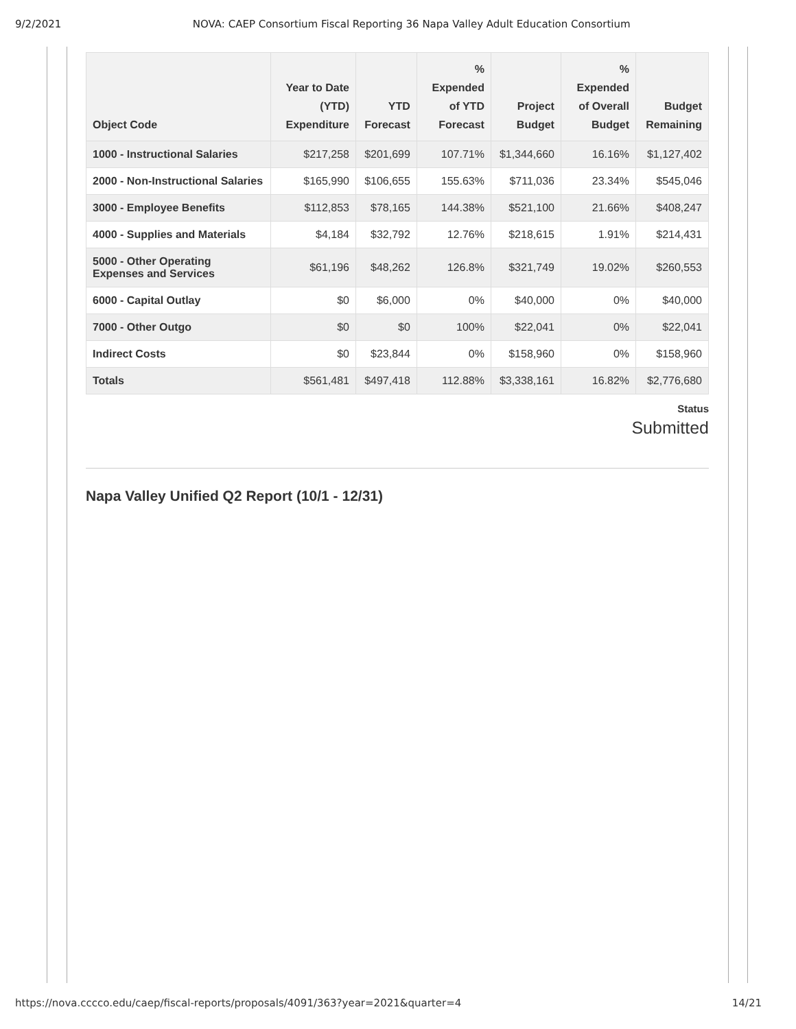9/2/2021 NOVA: CAEP Consortium Fiscal Reporting 36 Napa Valley Adult Education Consortium
| Object Code | Year to Date (YTD) Expenditure | YTD Forecast | % Expended of YTD Forecast | Project Budget | % Expended of Overall Budget | Budget Remaining |
| --- | --- | --- | --- | --- | --- | --- |
| 1000 - Instructional Salaries | $217,258 | $201,699 | 107.71% | $1,344,660 | 16.16% | $1,127,402 |
| 2000 - Non-Instructional Salaries | $165,990 | $106,655 | 155.63% | $711,036 | 23.34% | $545,046 |
| 3000 - Employee Benefits | $112,853 | $78,165 | 144.38% | $521,100 | 21.66% | $408,247 |
| 4000 - Supplies and Materials | $4,184 | $32,792 | 12.76% | $218,615 | 1.91% | $214,431 |
| 5000 - Other Operating Expenses and Services | $61,196 | $48,262 | 126.8% | $321,749 | 19.02% | $260,553 |
| 6000 - Capital Outlay | $0 | $6,000 | 0% | $40,000 | 0% | $40,000 |
| 7000 - Other Outgo | $0 | $0 | 100% | $22,041 | 0% | $22,041 |
| Indirect Costs | $0 | $23,844 | 0% | $158,960 | 0% | $158,960 |
| Totals | $561,481 | $497,418 | 112.88% | $3,338,161 | 16.82% | $2,776,680 |
Status
Submitted
Napa Valley Unified Q2 Report (10/1 - 12/31)
https://nova.cccco.edu/caep/fiscal-reports/proposals/4091/363?year=2021&quarter=4 14/21